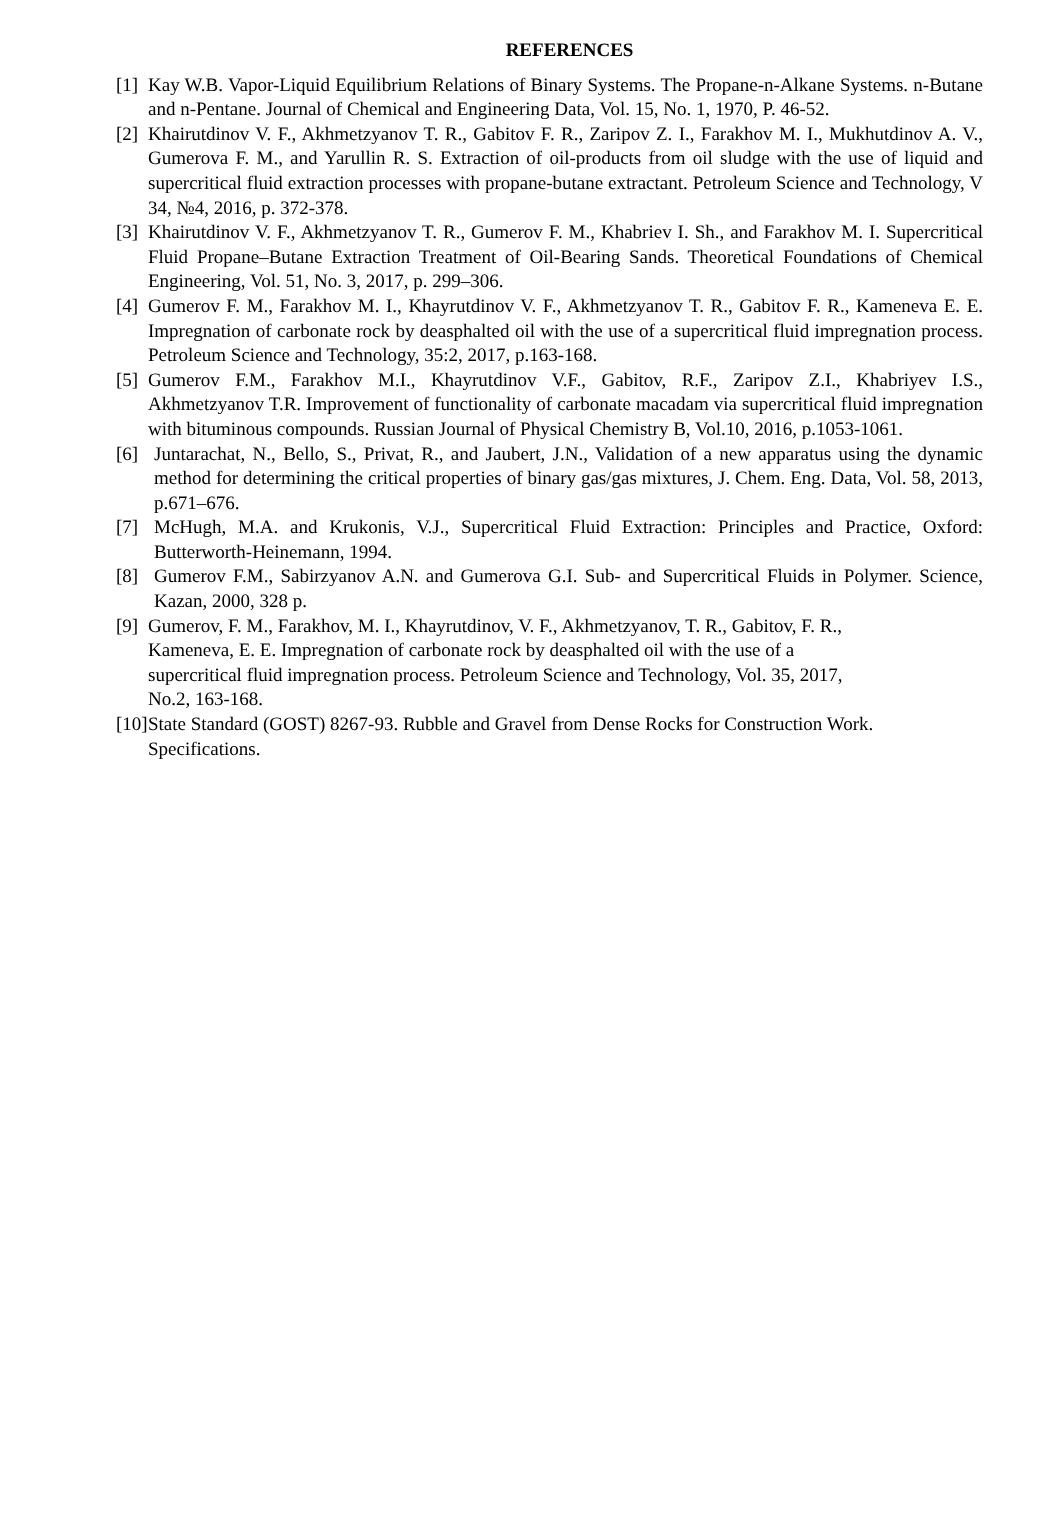REFERENCES
[1] Kay W.B. Vapor-Liquid Equilibrium Relations of Binary Systems. The Propane-n-Alkane Systems. n-Butane and n-Pentane. Journal of Chemical and Engineering Data, Vol. 15, No. 1, 1970, P. 46-52.
[2] Khairutdinov V. F., Akhmetzyanov T. R., Gabitov F. R., Zaripov Z. I., Farakhov M. I., Mukhutdinov A. V., Gumerova F. M., and Yarullin R. S. Extraction of oil-products from oil sludge with the use of liquid and supercritical fluid extraction processes with propane-butane extractant. Petroleum Science and Technology, V 34, №4, 2016, p. 372-378.
[3] Khairutdinov V. F., Akhmetzyanov T. R., Gumerov F. M., Khabriev I. Sh., and Farakhov M. I. Supercritical Fluid Propane–Butane Extraction Treatment of Oil-Bearing Sands. Theoretical Foundations of Chemical Engineering, Vol. 51, No. 3, 2017, p. 299–306.
[4] Gumerov F. M., Farakhov M. I., Khayrutdinov V. F., Akhmetzyanov T. R., Gabitov F. R., Kameneva E. E. Impregnation of carbonate rock by deasphalted oil with the use of a supercritical fluid impregnation process. Petroleum Science and Technology, 35:2, 2017, p.163-168.
[5] Gumerov F.M., Farakhov M.I., Khayrutdinov V.F., Gabitov, R.F., Zaripov Z.I., Khabriyev I.S., Akhmetzyanov T.R. Improvement of functionality of carbonate macadam via supercritical fluid impregnation with bituminous compounds. Russian Journal of Physical Chemistry B, Vol.10, 2016, p.1053-1061.
[6] Juntarachat, N., Bello, S., Privat, R., and Jaubert, J.N., Validation of a new apparatus using the dynamic method for determining the critical properties of binary gas/gas mixtures, J. Chem. Eng. Data, Vol. 58, 2013, p.671–676.
[7] McHugh, M.A. and Krukonis, V.J., Supercritical Fluid Extraction: Principles and Practice, Oxford: Butterworth-Heinemann, 1994.
[8] Gumerov F.M., Sabirzyanov A.N. and Gumerova G.I. Sub- and Supercritical Fluids in Polymer. Science, Kazan, 2000, 328 p.
[9] Gumerov, F. M., Farakhov, M. I., Khayrutdinov, V. F., Akhmetzyanov, T. R., Gabitov, F. R.,
Kameneva, E. E. Impregnation of carbonate rock by deasphalted oil with the use of a
supercritical fluid impregnation process. Petroleum Science and Technology, Vol. 35, 2017,
No.2, 163-168.
[10] State Standard (GOST) 8267-93. Rubble and Gravel from Dense Rocks for Construction Work. Specifications.